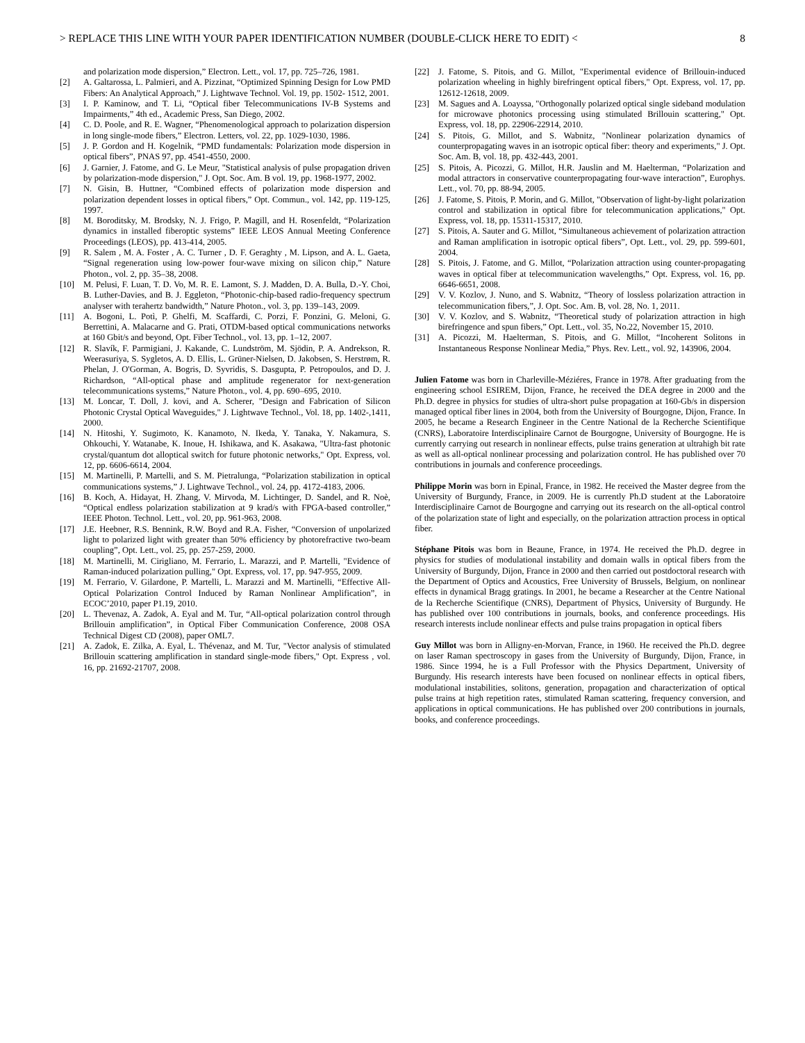> REPLACE THIS LINE WITH YOUR PAPER IDENTIFICATION NUMBER (DOUBLE-CLICK HERE TO EDIT) < 8
and polarization mode dispersion,” Electron. Lett., vol. 17, pp. 725–726, 1981.
[2] A. Galtarossa, L. Palmieri, and A. Pizzinat, “Optimized Spinning Design for Low PMD Fibers: An Analytical Approach,” J. Lightwave Technol. Vol. 19, pp. 1502- 1512, 2001.
[3] I. P. Kaminow, and T. Li, “Optical fiber Telecommunications IV-B Systems and Impairments,” 4th ed., Academic Press, San Diego, 2002.
[4] C. D. Poole, and R. E. Wagner, “Phenomenological approach to polarization dispersion in long single-mode fibers,” Electron. Letters, vol. 22, pp. 1029-1030, 1986.
[5] J. P. Gordon and H. Kogelnik, “PMD fundamentals: Polarization mode dispersion in optical fibers”, PNAS 97, pp. 4541-4550, 2000.
[6] J. Garnier, J. Fatome, and G. Le Meur, "Statistical analysis of pulse propagation driven by polarization-mode dispersion," J. Opt. Soc. Am. B vol. 19, pp. 1968-1977, 2002.
[7] N. Gisin, B. Huttner, “Combined effects of polarization mode dispersion and polarization dependent losses in optical fibers,” Opt. Commun., vol. 142, pp. 119-125, 1997.
[8] M. Boroditsky, M. Brodsky, N. J. Frigo, P. Magill, and H. Rosenfeldt, “Polarization dynamics in installed fiberoptic systems” IEEE LEOS Annual Meeting Conference Proceedings (LEOS), pp. 413-414, 2005.
[9] R. Salem , M. A. Foster , A. C. Turner , D. F. Geraghty , M. Lipson, and A. L. Gaeta, “Signal regeneration using low-power four-wave mixing on silicon chip,” Nature Photon., vol. 2, pp. 35–38, 2008.
[10] M. Pelusi, F. Luan, T. D. Vo, M. R. E. Lamont, S. J. Madden, D. A. Bulla, D.-Y. Choi, B. Luther-Davies, and B. J. Eggleton, “Photonic-chip-based radio-frequency spectrum analyser with terahertz bandwidth,” Nature Photon., vol. 3, pp. 139–143, 2009.
[11] A. Bogoni, L. Potì, P. Ghelfi, M. Scaffardi, C. Porzi, F. Ponzini, G. Meloni, G. Berrettini, A. Malacarne and G. Prati, OTDM-based optical communications networks at 160 Gbit/s and beyond, Opt. Fiber Technol., vol. 13, pp. 1–12, 2007.
[12] R. Slavík, F. Parmigiani, J. Kakande, C. Lundström, M. Sjödin, P. A. Andrekson, R. Weerasuriya, S. Sygletos, A. D. Ellis, L. Grüner-Nielsen, D. Jakobsen, S. Herstrøm, R. Phelan, J. O'Gorman, A. Bogris, D. Syvridis, S. Dasgupta, P. Petropoulos, and D. J. Richardson, “All-optical phase and amplitude regenerator for next-generation telecommunications systems,” Nature Photon., vol. 4, pp. 690–695, 2010.
[13] M. Loncar, T. Doll, J. kovi, and A. Scherer, "Design and Fabrication of Silicon Photonic Crystal Optical Waveguides," J. Lightwave Technol., Vol. 18, pp. 1402-,1411, 2000.
[14] N. Hitoshi, Y. Sugimoto, K. Kanamoto, N. Ikeda, Y. Tanaka, Y. Nakamura, S. Ohkouchi, Y. Watanabe, K. Inoue, H. Ishikawa, and K. Asakawa, "Ultra-fast photonic crystal/quantum dot alloptical switch for future photonic networks," Opt. Express, vol. 12, pp. 6606-6614, 2004.
[15] M. Martinelli, P. Martelli, and S. M. Pietralunga, “Polarization stabilization in optical communications systems,” J. Lightwave Technol., vol. 24, pp. 4172-4183, 2006.
[16] B. Koch, A. Hidayat, H. Zhang, V. Mirvoda, M. Lichtinger, D. Sandel, and R. Noè, “Optical endless polarization stabilization at 9 krad/s with FPGA-based controller,” IEEE Photon. Technol. Lett., vol. 20, pp. 961-963, 2008.
[17] J.E. Heebner, R.S. Bennink, R.W. Boyd and R.A. Fisher, “Conversion of unpolarized light to polarized light with greater than 50% efficiency by photorefractive two-beam coupling”, Opt. Lett., vol. 25, pp. 257-259, 2000.
[18] M. Martinelli, M. Cirigliano, M. Ferrario, L. Marazzi, and P. Martelli, "Evidence of Raman-induced polarization pulling," Opt. Express, vol. 17, pp. 947-955, 2009.
[19] M. Ferrario, V. Gilardone, P. Martelli, L. Marazzi and M. Martinelli, “Effective All-Optical Polarization Control Induced by Raman Nonlinear Amplification”, in ECOC’2010, paper P1.19, 2010.
[20] L. Thevenaz, A. Zadok, A. Eyal and M. Tur, “All-optical polarization control through Brillouin amplification”, in Optical Fiber Communication Conference, 2008 OSA Technical Digest CD (2008), paper OML7.
[21] A. Zadok, E. Zilka, A. Eyal, L. Thévenaz, and M. Tur, "Vector analysis of stimulated Brillouin scattering amplification in standard single-mode fibers," Opt. Express , vol. 16, pp. 21692-21707, 2008.
[22] J. Fatome, S. Pitois, and G. Millot, "Experimental evidence of Brillouin-induced polarization wheeling in highly birefringent optical fibers," Opt. Express, vol. 17, pp. 12612-12618, 2009.
[23] M. Sagues and A. Loayssa, "Orthogonally polarized optical single sideband modulation for microwave photonics processing using stimulated Brillouin scattering," Opt. Express, vol. 18, pp. 22906-22914, 2010.
[24] S. Pitois, G. Millot, and S. Wabnitz, "Nonlinear polarization dynamics of counterpropagating waves in an isotropic optical fiber: theory and experiments," J. Opt. Soc. Am. B, vol. 18, pp. 432-443, 2001.
[25] S. Pitois, A. Picozzi, G. Millot, H.R. Jauslin and M. Haelterman, “Polarization and modal attractors in conservative counterpropagating four-wave interaction”, Europhys. Lett., vol. 70, pp. 88-94, 2005.
[26] J. Fatome, S. Pitois, P. Morin, and G. Millot, "Observation of light-by-light polarization control and stabilization in optical fibre for telecommunication applications," Opt. Express, vol. 18, pp. 15311-15317, 2010.
[27] S. Pitois, A. Sauter and G. Millot, “Simultaneous achievement of polarization attraction and Raman amplification in isotropic optical fibers”, Opt. Lett., vol. 29, pp. 599-601, 2004.
[28] S. Pitois, J. Fatome, and G. Millot, “Polarization attraction using counter-propagating waves in optical fiber at telecommunication wavelengths,” Opt. Express, vol. 16, pp. 6646-6651, 2008.
[29] V. V. Kozlov, J. Nuno, and S. Wabnitz, “Theory of lossless polarization attraction in telecommunication fibers,”, J. Opt. Soc. Am. B, vol. 28, No. 1, 2011.
[30] V. V. Kozlov, and S. Wabnitz, “Theoretical study of polarization attraction in high birefringence and spun fibers,” Opt. Lett., vol. 35, No.22, November 15, 2010.
[31] A. Picozzi, M. Haelterman, S. Pitois, and G. Millot, “Incoherent Solitons in Instantaneous Response Nonlinear Media,” Phys. Rev. Lett., vol. 92, 143906, 2004.
Julien Fatome was born in Charleville-Méziéres, France in 1978. After graduating from the engineering school ESIREM, Dijon, France, he received the DEA degree in 2000 and the Ph.D. degree in physics for studies of ultra-short pulse propagation at 160-Gb/s in dispersion managed optical fiber lines in 2004, both from the University of Bourgogne, Dijon, France. In 2005, he became a Research Engineer in the Centre National de la Recherche Scientifique (CNRS), Laboratoire Interdisciplinaire Carnot de Bourgogne, University of Bourgogne. He is currently carrying out research in nonlinear effects, pulse trains generation at ultrahigh bit rate as well as all-optical nonlinear processing and polarization control. He has published over 70 contributions in journals and conference proceedings.
Philippe Morin was born in Epinal, France, in 1982. He received the Master degree from the University of Burgundy, France, in 2009. He is currently Ph.D student at the Laboratoire Interdisciplinaire Carnot de Bourgogne and carrying out its research on the all-optical control of the polarization state of light and especially, on the polarization attraction process in optical fiber.
Stéphane Pitois was born in Beaune, France, in 1974. He received the Ph.D. degree in physics for studies of modulational instability and domain walls in optical fibers from the University of Burgundy, Dijon, France in 2000 and then carried out postdoctoral research with the Department of Optics and Acoustics, Free University of Brussels, Belgium, on nonlinear effects in dynamical Bragg gratings. In 2001, he became a Researcher at the Centre National de la Recherche Scientifique (CNRS), Department of Physics, University of Burgundy. He has published over 100 contributions in journals, books, and conference proceedings. His research interests include nonlinear effects and pulse trains propagation in optical fibers
Guy Millot was born in Alligny-en-Morvan, France, in 1960. He received the Ph.D. degree on laser Raman spectroscopy in gases from the University of Burgundy, Dijon, France, in 1986. Since 1994, he is a Full Professor with the Physics Department, University of Burgundy. His research interests have been focused on nonlinear effects in optical fibers, modulational instabilities, solitons, generation, propagation and characterization of optical pulse trains at high repetition rates, stimulated Raman scattering, frequency conversion, and applications in optical communications. He has published over 200 contributions in journals, books, and conference proceedings.